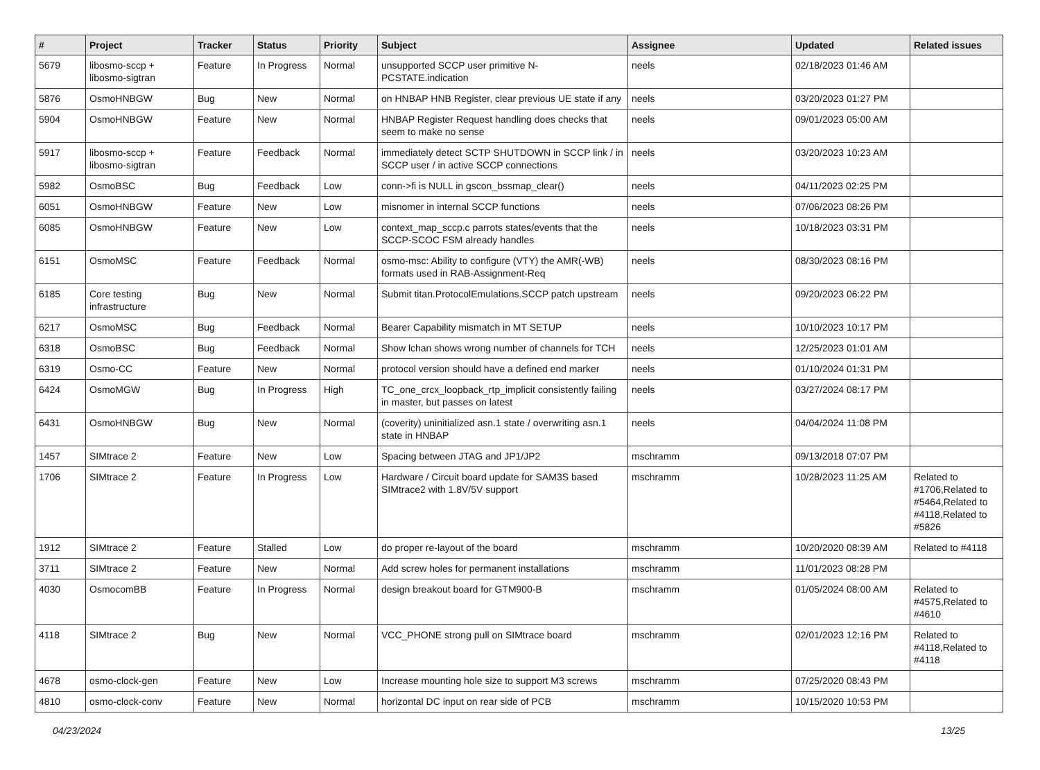| # | Project | Tracker | Status | Priority | Subject | Assignee | Updated | Related issues |
| --- | --- | --- | --- | --- | --- | --- | --- | --- |
| 5679 | libosmo-sccp + libosmo-sigtran | Feature | In Progress | Normal | unsupported SCCP user primitive N-PCSTATE.indication | neels | 02/18/2023 01:46 AM | |
| 5876 | OsmoHNBGW | Bug | New | Normal | on HNBAP HNB Register, clear previous UE state if any | neels | 03/20/2023 01:27 PM | |
| 5904 | OsmoHNBGW | Feature | New | Normal | HNBAP Register Request handling does checks that seem to make no sense | neels | 09/01/2023 05:00 AM | |
| 5917 | libosmo-sccp + libosmo-sigtran | Feature | Feedback | Normal | immediately detect SCTP SHUTDOWN in SCCP link / in SCCP user / in active SCCP connections | neels | 03/20/2023 10:23 AM | |
| 5982 | OsmoBSC | Bug | Feedback | Low | conn->fi is NULL in gscon_bssmap_clear() | neels | 04/11/2023 02:25 PM | |
| 6051 | OsmoHNBGW | Feature | New | Low | misnomer in internal SCCP functions | neels | 07/06/2023 08:26 PM | |
| 6085 | OsmoHNBGW | Feature | New | Low | context_map_sccp.c parrots states/events that the SCCP-SCOC FSM already handles | neels | 10/18/2023 03:31 PM | |
| 6151 | OsmoMSC | Feature | Feedback | Normal | osmo-msc: Ability to configure (VTY) the AMR(-WB) formats used in RAB-Assignment-Req | neels | 08/30/2023 08:16 PM | |
| 6185 | Core testing infrastructure | Bug | New | Normal | Submit titan.ProtocolEmulations.SCCP patch upstream | neels | 09/20/2023 06:22 PM | |
| 6217 | OsmoMSC | Bug | Feedback | Normal | Bearer Capability mismatch in MT SETUP | neels | 10/10/2023 10:17 PM | |
| 6318 | OsmoBSC | Bug | Feedback | Normal | Show lchan shows wrong number of channels for TCH | neels | 12/25/2023 01:01 AM | |
| 6319 | Osmo-CC | Feature | New | Normal | protocol version should have a defined end marker | neels | 01/10/2024 01:31 PM | |
| 6424 | OsmoMGW | Bug | In Progress | High | TC_one_crcx_loopback_rtp_implicit consistently failing in master, but passes on latest | neels | 03/27/2024 08:17 PM | |
| 6431 | OsmoHNBGW | Bug | New | Normal | (coverity) uninitialized asn.1 state / overwriting asn.1 state in HNBAP | neels | 04/04/2024 11:08 PM | |
| 1457 | SIMtrace 2 | Feature | New | Low | Spacing between JTAG and JP1/JP2 | mschramm | 09/13/2018 07:07 PM | |
| 1706 | SIMtrace 2 | Feature | In Progress | Low | Hardware / Circuit board update for SAM3S based SIMtrace2 with 1.8V/5V support | mschramm | 10/28/2023 11:25 AM | Related to #1706,Related to #5464,Related to #4118,Related to #5826 |
| 1912 | SIMtrace 2 | Feature | Stalled | Low | do proper re-layout of the board | mschramm | 10/20/2020 08:39 AM | Related to #4118 |
| 3711 | SIMtrace 2 | Feature | New | Normal | Add screw holes for permanent installations | mschramm | 11/01/2023 08:28 PM | |
| 4030 | OsmocomBB | Feature | In Progress | Normal | design breakout board for GTM900-B | mschramm | 01/05/2024 08:00 AM | Related to #4575,Related to #4610 |
| 4118 | SIMtrace 2 | Bug | New | Normal | VCC_PHONE strong pull on SIMtrace board | mschramm | 02/01/2023 12:16 PM | Related to #4118,Related to #4118 |
| 4678 | osmo-clock-gen | Feature | New | Low | Increase mounting hole size to support M3 screws | mschramm | 07/25/2020 08:43 PM | |
| 4810 | osmo-clock-conv | Feature | New | Normal | horizontal DC input on rear side of PCB | mschramm | 10/15/2020 10:53 PM | |
04/23/2024 13/25